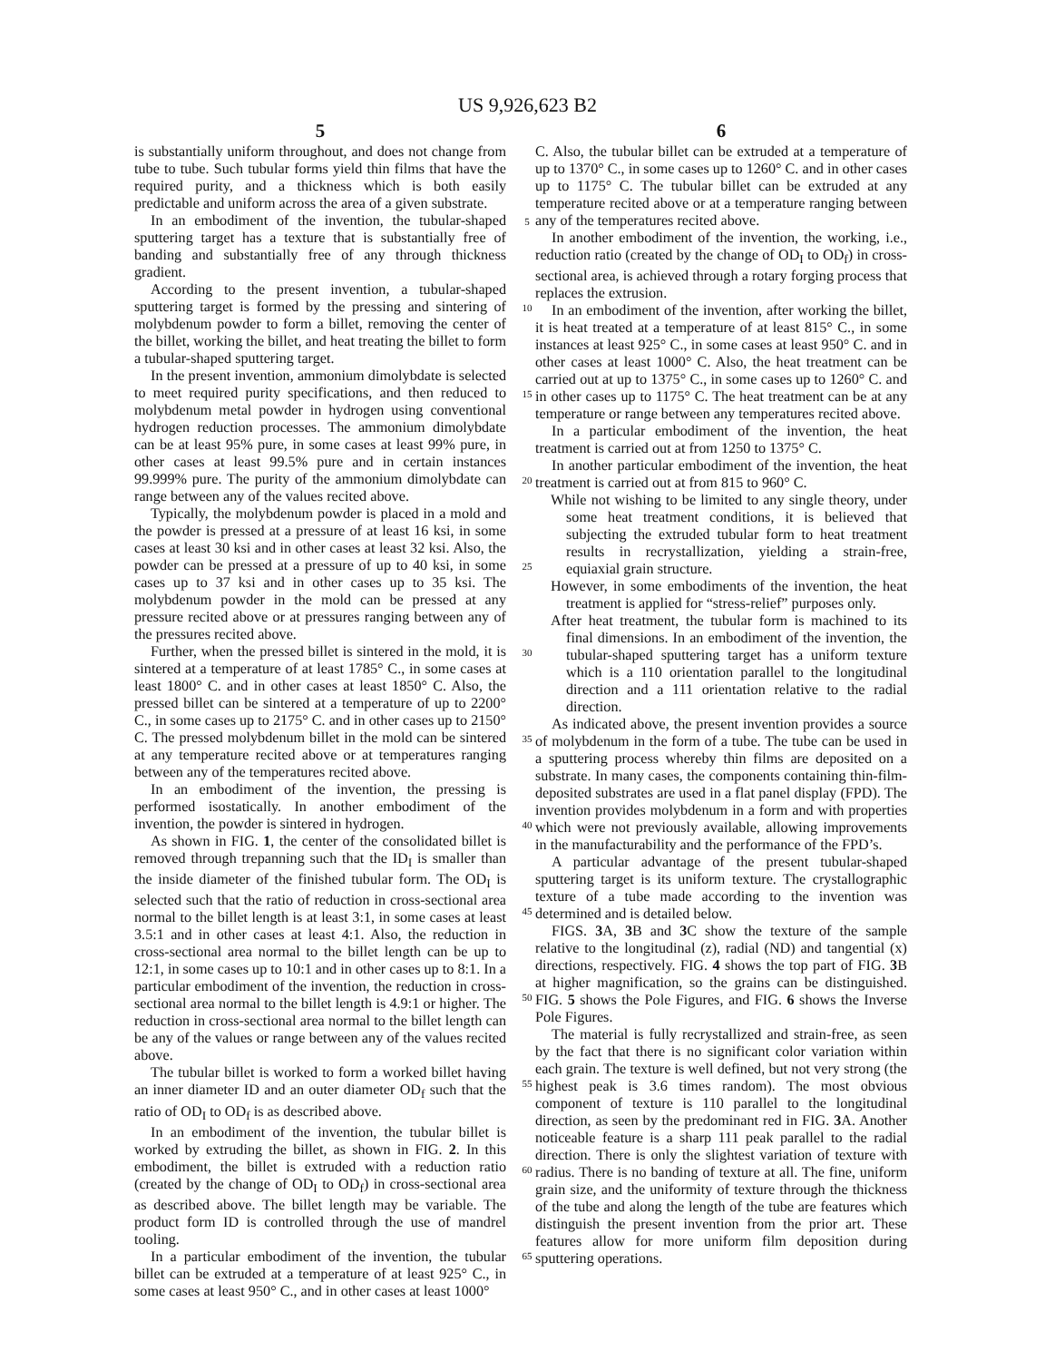US 9,926,623 B2
5
is substantially uniform throughout, and does not change from tube to tube. Such tubular forms yield thin films that have the required purity, and a thickness which is both easily predictable and uniform across the area of a given substrate.
In an embodiment of the invention, the tubular-shaped sputtering target has a texture that is substantially free of banding and substantially free of any through thickness gradient.
According to the present invention, a tubular-shaped sputtering target is formed by the pressing and sintering of molybdenum powder to form a billet, removing the center of the billet, working the billet, and heat treating the billet to form a tubular-shaped sputtering target.
In the present invention, ammonium dimolybdate is selected to meet required purity specifications, and then reduced to molybdenum metal powder in hydrogen using conventional hydrogen reduction processes. The ammonium dimolybdate can be at least 95% pure, in some cases at least 99% pure, in other cases at least 99.5% pure and in certain instances 99.999% pure. The purity of the ammonium dimolybdate can range between any of the values recited above.
Typically, the molybdenum powder is placed in a mold and the powder is pressed at a pressure of at least 16 ksi, in some cases at least 30 ksi and in other cases at least 32 ksi. Also, the powder can be pressed at a pressure of up to 40 ksi, in some cases up to 37 ksi and in other cases up to 35 ksi. The molybdenum powder in the mold can be pressed at any pressure recited above or at pressures ranging between any of the pressures recited above.
Further, when the pressed billet is sintered in the mold, it is sintered at a temperature of at least 1785° C., in some cases at least 1800° C. and in other cases at least 1850° C. Also, the pressed billet can be sintered at a temperature of up to 2200° C., in some cases up to 2175° C. and in other cases up to 2150° C. The pressed molybdenum billet in the mold can be sintered at any temperature recited above or at temperatures ranging between any of the temperatures recited above.
In an embodiment of the invention, the pressing is performed isostatically. In another embodiment of the invention, the powder is sintered in hydrogen.
As shown in FIG. 1, the center of the consolidated billet is removed through trepanning such that the ID<sub>I</sub> is smaller than the inside diameter of the finished tubular form. The OD<sub>I</sub> is selected such that the ratio of reduction in cross-sectional area normal to the billet length is at least 3:1, in some cases at least 3.5:1 and in other cases at least 4:1. Also, the reduction in cross-sectional area normal to the billet length can be up to 12:1, in some cases up to 10:1 and in other cases up to 8:1. In a particular embodiment of the invention, the reduction in cross-sectional area normal to the billet length is 4.9:1 or higher. The reduction in cross-sectional area normal to the billet length can be any of the values or range between any of the values recited above.
The tubular billet is worked to form a worked billet having an inner diameter ID and an outer diameter OD<sub>f</sub> such that the ratio of OD<sub>I</sub> to OD<sub>f</sub> is as described above.
In an embodiment of the invention, the tubular billet is worked by extruding the billet, as shown in FIG. 2. In this embodiment, the billet is extruded with a reduction ratio (created by the change of OD<sub>I</sub> to OD<sub>f</sub>) in cross-sectional area as described above. The billet length may be variable. The product form ID is controlled through the use of mandrel tooling.
In a particular embodiment of the invention, the tubular billet can be extruded at a temperature of at least 925° C., in some cases at least 950° C., and in other cases at least 1000°
6
C. Also, the tubular billet can be extruded at a temperature of up to 1370° C., in some cases up to 1260° C. and in other cases up to 1175° C. The tubular billet can be extruded at any temperature recited above or at a temperature ranging between any of the temperatures recited above.
In another embodiment of the invention, the working, i.e., reduction ratio (created by the change of OD<sub>I</sub> to OD<sub>f</sub>) in cross-sectional area, is achieved through a rotary forging process that replaces the extrusion.
In an embodiment of the invention, after working the billet, it is heat treated at a temperature of at least 815° C., in some instances at least 925° C., in some cases at least 950° C. and in other cases at least 1000° C. Also, the heat treatment can be carried out at up to 1375° C., in some cases up to 1260° C. and in other cases up to 1175° C. The heat treatment can be at any temperature or range between any temperatures recited above.
In a particular embodiment of the invention, the heat treatment is carried out at from 1250 to 1375° C.
In another particular embodiment of the invention, the heat treatment is carried out at from 815 to 960° C.
While not wishing to be limited to any single theory, under some heat treatment conditions, it is believed that subjecting the extruded tubular form to heat treatment results in recrystallization, yielding a strain-free, equiaxial grain structure.
However, in some embodiments of the invention, the heat treatment is applied for “stress-relief” purposes only.
After heat treatment, the tubular form is machined to its final dimensions. In an embodiment of the invention, the tubular-shaped sputtering target has a uniform texture which is a 110 orientation parallel to the longitudinal direction and a 111 orientation relative to the radial direction.
As indicated above, the present invention provides a source of molybdenum in the form of a tube. The tube can be used in a sputtering process whereby thin films are deposited on a substrate. In many cases, the components containing thin-film-deposited substrates are used in a flat panel display (FPD). The invention provides molybdenum in a form and with properties which were not previously available, allowing improvements in the manufacturability and the performance of the FPD’s.
A particular advantage of the present tubular-shaped sputtering target is its uniform texture. The crystallographic texture of a tube made according to the invention was determined and is detailed below.
FIGS. 3 A, 3 B and 3 C show the texture of the sample relative to the longitudinal (z), radial (ND) and tangential (x) directions, respectively. FIG. 4 shows the top part of FIG. 3 B at higher magnification, so the grains can be distinguished. FIG. 5 shows the Pole Figures, and FIG. 6 shows the Inverse Pole Figures.
The material is fully recrystallized and strain-free, as seen by the fact that there is no significant color variation within each grain. The texture is well defined, but not very strong (the highest peak is 3.6 times random). The most obvious component of texture is 110 parallel to the longitudinal direction, as seen by the predominant red in FIG. 3 A. Another noticeable feature is a sharp 111 peak parallel to the radial direction. There is only the slightest variation of texture with radius. There is no banding of texture at all. The fine, uniform grain size, and the uniformity of texture through the thickness of the tube and along the length of the tube are features which distinguish the present invention from the prior art. These features allow for more uniform film deposition during sputtering operations.
5
10
15
20
25
30
35
40
45
50
55
60
65